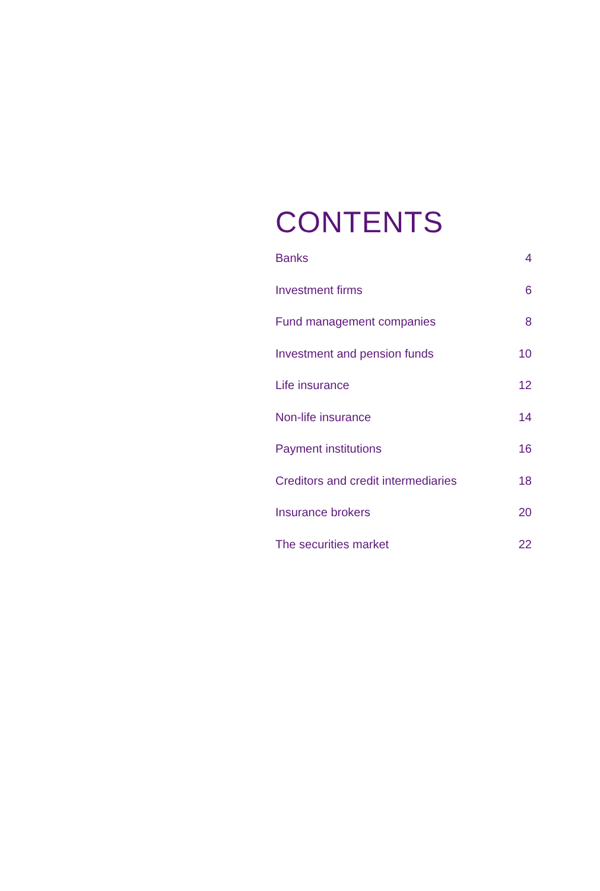CONTENTS
Banks 4
Investment firms 6
Fund management companies 8
Investment and pension funds 10
Life insurance 12
Non-life insurance 14
Payment institutions 16
Creditors and credit intermediaries 18
Insurance brokers 20
The securities market 22